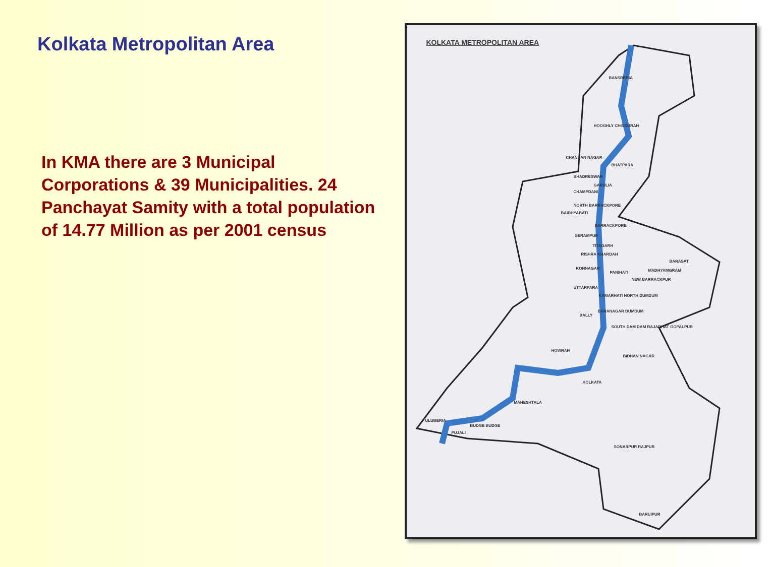Kolkata Metropolitan Area
In KMA there are 3 Municipal Corporations & 39 Municipalities. 24 Panchayat Samity with a total population of 14.77 Million as per 2001 census
KOLKATA METROPOLITAN AREA
BANSBERIA
HOOGHLY CHINSURAH
CHANDAN NAGAR
BHATPARA
BHADRESWAR
GARULIA
CHAMPDANI
NORTH BARRACKPORE
BAIDHYABATI
BARRACKPORE
SERAMPUR
TITAGARH
RISHRA KHARDAH
BARASAT
KONNAGAR
PANIHATI MADHYAMGRAM
NEW BARRACKPUR
UTTARPARA
KAMARHATI NORTH DUMDUM
BARANAGAR DUMDUM
BALLY
SOUTH DAM DAM RAJARHAT GOPALPUR
HOWRAH
BIDHAN NAGAR
KOLKATA
MAHESHTALA
ULUBERIA
BUDGE BUDGE
PUJALI
SONARPUR RAJPUR
BARUIPUR